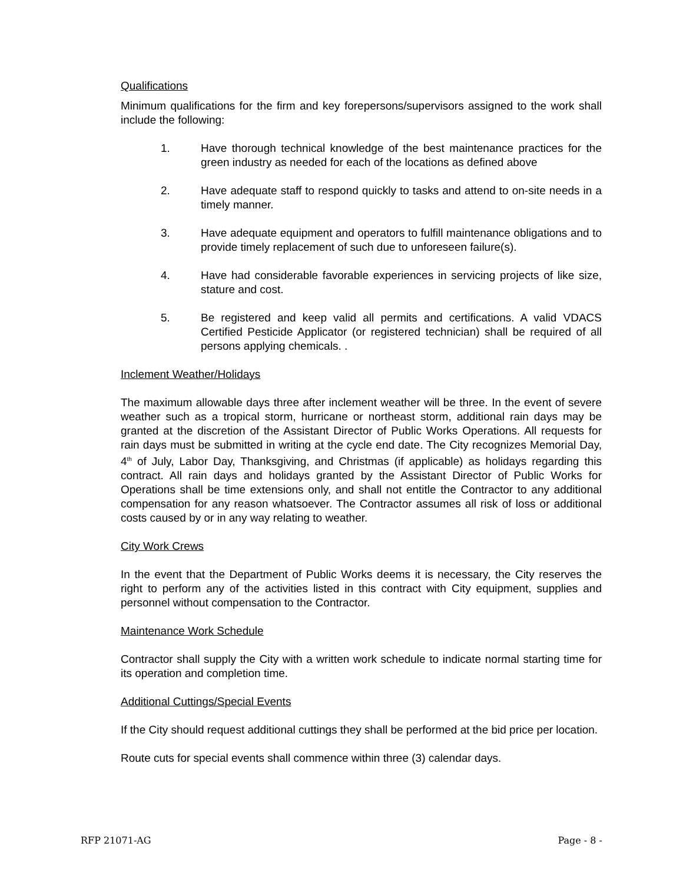Qualifications
Minimum qualifications for the firm and key forepersons/supervisors assigned to the work shall include the following:
1. Have thorough technical knowledge of the best maintenance practices for the green industry as needed for each of the locations as defined above
2. Have adequate staff to respond quickly to tasks and attend to on-site needs in a timely manner.
3. Have adequate equipment and operators to fulfill maintenance obligations and to provide timely replacement of such due to unforeseen failure(s).
4. Have had considerable favorable experiences in servicing projects of like size, stature and cost.
5. Be registered and keep valid all permits and certifications. A valid VDACS Certified Pesticide Applicator (or registered technician) shall be required of all persons applying chemicals. .
Inclement Weather/Holidays
The maximum allowable days three after inclement weather will be three. In the event of severe weather such as a tropical storm, hurricane or northeast storm, additional rain days may be granted at the discretion of the Assistant Director of Public Works Operations. All requests for rain days must be submitted in writing at the cycle end date. The City recognizes Memorial Day, 4<sup>th</sup> of July, Labor Day, Thanksgiving, and Christmas (if applicable) as holidays regarding this contract. All rain days and holidays granted by the Assistant Director of Public Works for Operations shall be time extensions only, and shall not entitle the Contractor to any additional compensation for any reason whatsoever. The Contractor assumes all risk of loss or additional costs caused by or in any way relating to weather.
City Work Crews
In the event that the Department of Public Works deems it is necessary, the City reserves the right to perform any of the activities listed in this contract with City equipment, supplies and personnel without compensation to the Contractor.
Maintenance Work Schedule
Contractor shall supply the City with a written work schedule to indicate normal starting time for its operation and completion time.
Additional Cuttings/Special Events
If the City should request additional cuttings they shall be performed at the bid price per location.
Route cuts for special events shall commence within three (3) calendar days.
RFP 21071-AG Page - 8 -